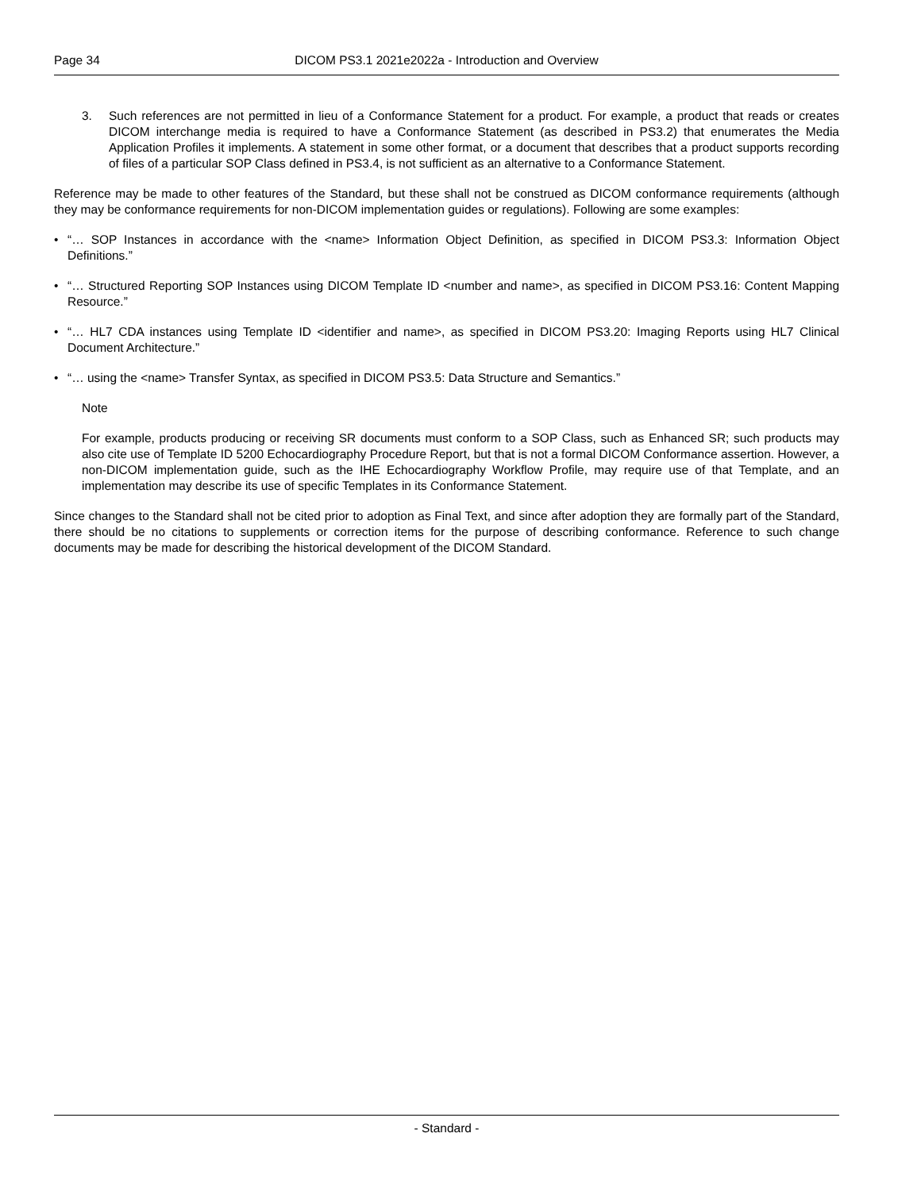Page 34 DICOM PS3.1 2021e2022a - Introduction and Overview
3. Such references are not permitted in lieu of a Conformance Statement for a product. For example, a product that reads or creates DICOM interchange media is required to have a Conformance Statement (as described in PS3.2) that enumerates the Media Application Profiles it implements. A statement in some other format, or a document that describes that a product supports recording of files of a particular SOP Class defined in PS3.4, is not sufficient as an alternative to a Conformance Statement.
Reference may be made to other features of the Standard, but these shall not be construed as DICOM conformance requirements (although they may be conformance requirements for non-DICOM implementation guides or regulations). Following are some examples:
• “… SOP Instances in accordance with the <name> Information Object Definition, as specified in DICOM PS3.3: Information Object Definitions.”
• “… Structured Reporting SOP Instances using DICOM Template ID <number and name>, as specified in DICOM PS3.16: Content Mapping Resource.”
• “… HL7 CDA instances using Template ID <identifier and name>, as specified in DICOM PS3.20: Imaging Reports using HL7 Clinical Document Architecture.”
• “… using the <name> Transfer Syntax, as specified in DICOM PS3.5: Data Structure and Semantics.”
Note
For example, products producing or receiving SR documents must conform to a SOP Class, such as Enhanced SR; such products may also cite use of Template ID 5200 Echocardiography Procedure Report, but that is not a formal DICOM Conformance assertion. However, a non-DICOM implementation guide, such as the IHE Echocardiography Workflow Profile, may require use of that Template, and an implementation may describe its use of specific Templates in its Conformance Statement.
Since changes to the Standard shall not be cited prior to adoption as Final Text, and since after adoption they are formally part of the Standard, there should be no citations to supplements or correction items for the purpose of describing conformance. Reference to such change documents may be made for describing the historical development of the DICOM Standard.
- Standard -